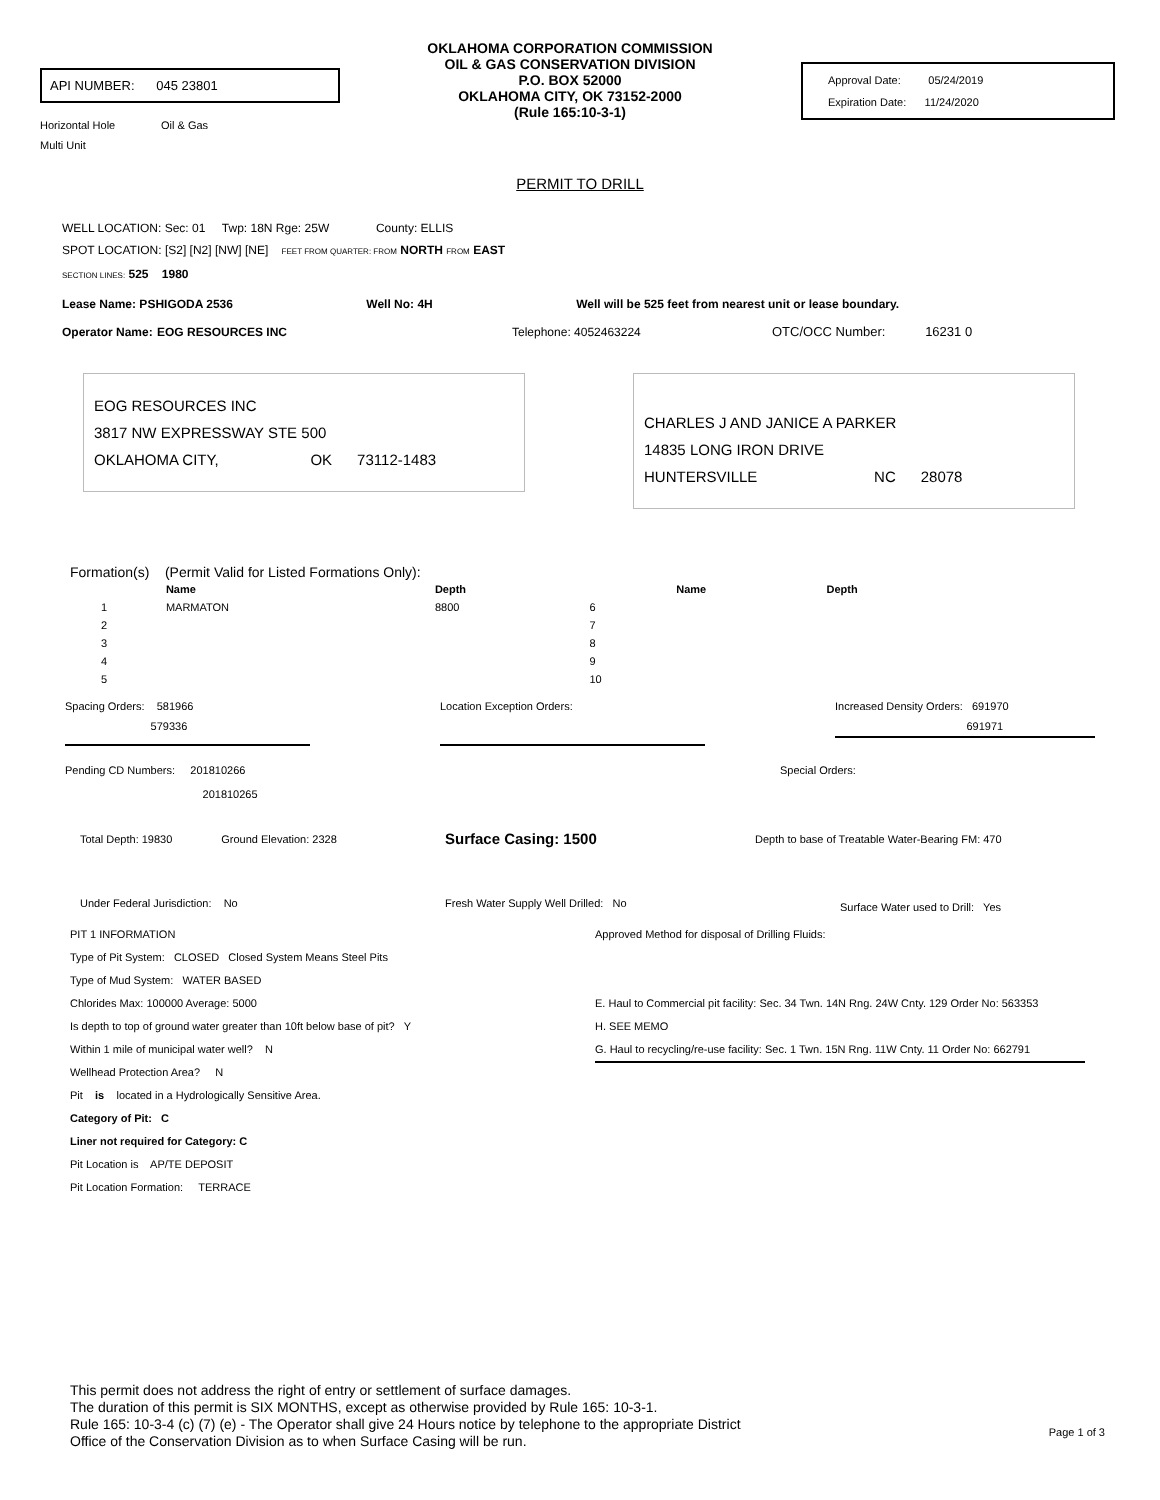API NUMBER: 045 23801
Horizontal Hole Oil & Gas
Multi Unit
OKLAHOMA CORPORATION COMMISSION
OIL & GAS CONSERVATION DIVISION
P.O. BOX 52000
OKLAHOMA CITY, OK 73152-2000
(Rule 165:10-3-1)
Approval Date: 05/24/2019
Expiration Date: 11/24/2020
PERMIT TO DRILL
WELL LOCATION: Sec: 01 Twp: 18N Rge: 25W County: ELLIS
SPOT LOCATION: [S2] [N2] [NW] [NE] FEET FROM QUARTER: FROM NORTH FROM EAST
SECTION LINES: 525 1980
Lease Name: PSHIGODA 2536 Well No: 4H Well will be 525 feet from nearest unit or lease boundary.
Operator Name: EOG RESOURCES INC Telephone: 4052463224 OTC/OCC Number: 16231 0
EOG RESOURCES INC
3817 NW EXPRESSWAY STE 500
OKLAHOMA CITY, OK 73112-1483
CHARLES J AND JANICE A PARKER
14835 LONG IRON DRIVE
HUNTERSVILLE NC 28078
Formation(s) (Permit Valid for Listed Formations Only):
| | Name | Depth | | Name | Depth |
| --- | --- | --- | --- | --- | --- |
| 1 | MARMATON | 8800 | 6 | | |
| 2 | | | 7 | | |
| 3 | | | 8 | | |
| 4 | | | 9 | | |
| 5 | | | 10 | | |
Spacing Orders: 581966
579336
Location Exception Orders: Increased Density Orders: 691970
691971
Pending CD Numbers: 201810266
201810265
Special Orders:
Total Depth: 19830 Ground Elevation: 2328
Surface Casing: 1500
Depth to base of Treatable Water-Bearing FM: 470
Under Federal Jurisdiction: No Fresh Water Supply Well Drilled: No
Surface Water used to Drill: Yes
PIT 1 INFORMATION
Type of Pit System: CLOSED Closed System Means Steel Pits
Type of Mud System: WATER BASED
Chlorides Max: 100000 Average: 5000
Is depth to top of ground water greater than 10ft below base of pit? Y
Within 1 mile of municipal water well? N
Wellhead Protection Area? N
Pit is located in a Hydrologically Sensitive Area.
Category of Pit: C
Liner not required for Category: C
Pit Location is AP/TE DEPOSIT
Pit Location Formation: TERRACE
Approved Method for disposal of Drilling Fluids:
E. Haul to Commercial pit facility: Sec. 34 Twn. 14N Rng. 24W Cnty. 129 Order No: 563353
H. SEE MEMO
G. Haul to recycling/re-use facility: Sec. 1 Twn. 15N Rng. 11W Cnty. 11 Order No: 662791
This permit does not address the right of entry or settlement of surface damages.
The duration of this permit is SIX MONTHS, except as otherwise provided by Rule 165: 10-3-1.
Rule 165: 10-3-4 (c) (7) (e) - The Operator shall give 24 Hours notice by telephone to the appropriate District
Office of the Conservation Division as to when Surface Casing will be run.
Page 1 of 3